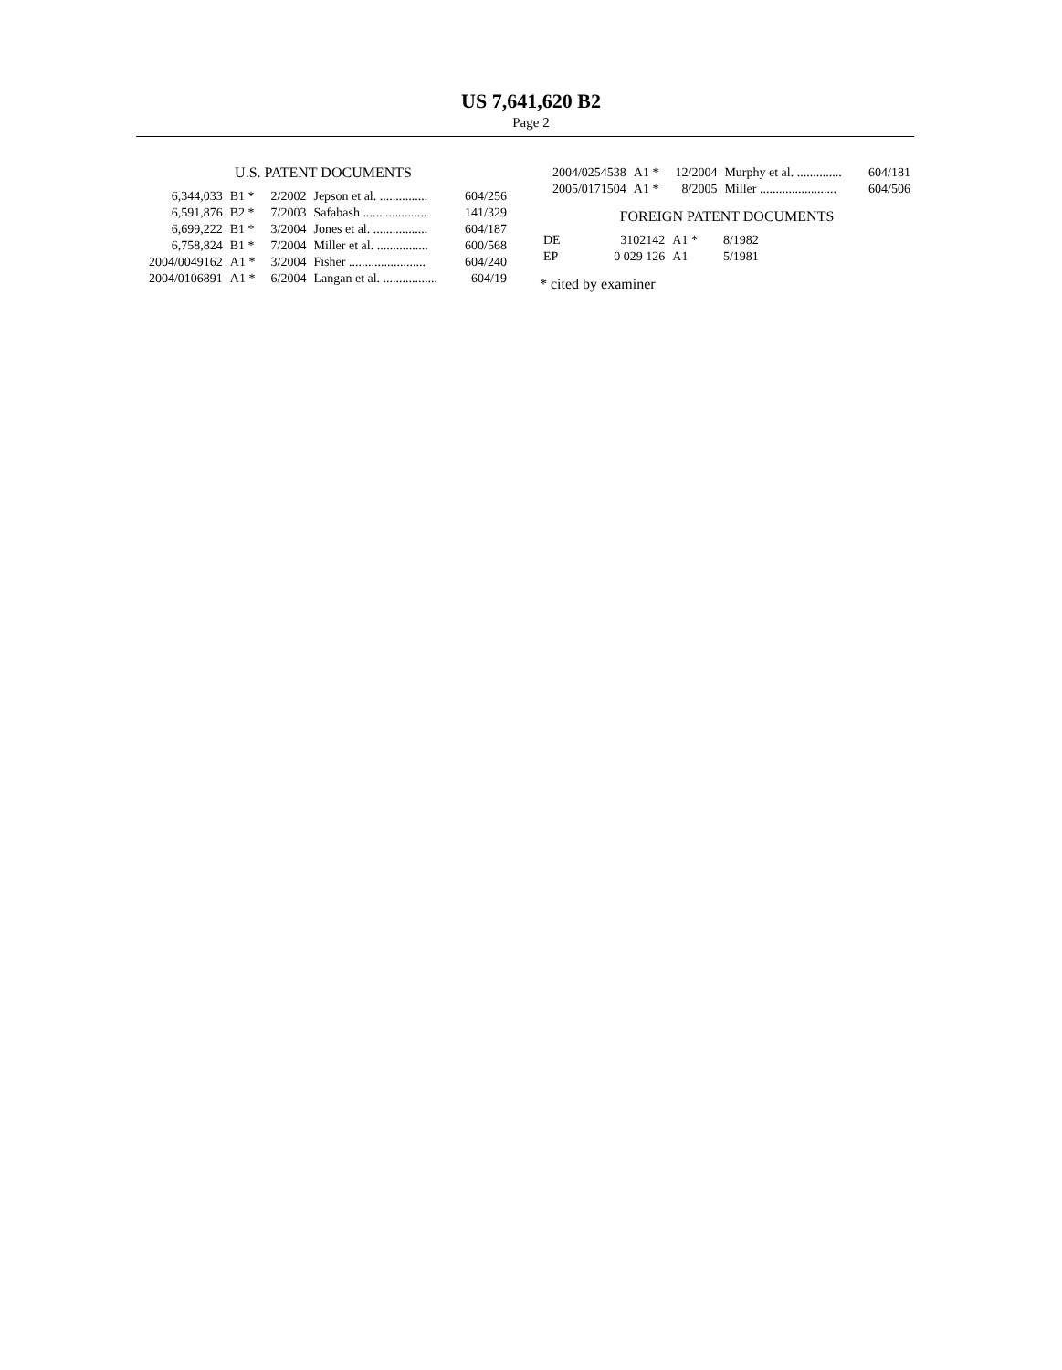US 7,641,620 B2
Page 2
U.S. PATENT DOCUMENTS
| 6,344,033 | B1 * | 2/2002 | Jepson et al. ............... | 604/256 |
| 6,591,876 | B2 * | 7/2003 | Safabash .................... | 141/329 |
| 6,699,222 | B1 * | 3/2004 | Jones et al. ................. | 604/187 |
| 6,758,824 | B1 * | 7/2004 | Miller et al. ................ | 600/568 |
| 2004/0049162 | A1 * | 3/2004 | Fisher ........................ | 604/240 |
| 2004/0106891 | A1 * | 6/2004 | Langan et al. ................. | 604/19 |
| 2004/0254538 | A1 * | 12/2004 | Murphy et al. .............. | 604/181 |
| 2005/0171504 | A1 * | 8/2005 | Miller ........................ | 604/506 |
FOREIGN PATENT DOCUMENTS
| DE | 3102142 | A1 * | 8/1982 |
| EP | 0 029 126 | A1 | 5/1981 |
* cited by examiner